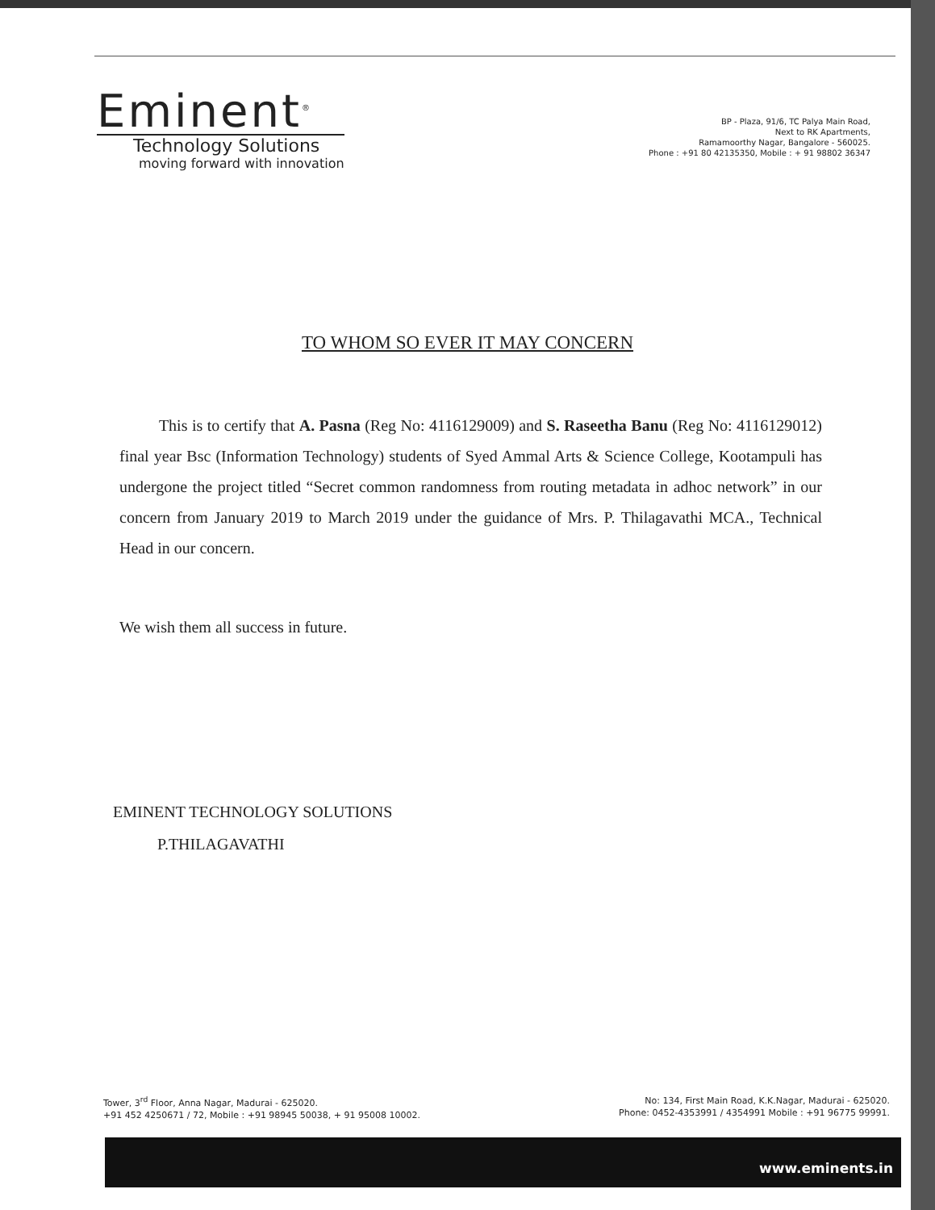Eminent<sup>®</sup>
Technology Solutions
moving forward with innovation
BP - Plaza, 91/6, TC Palya Main Road,
Next to RK Apartments,
Ramamoorthy Nagar, Bangalore - 560025.
Phone : +91 80 42135350, Mobile : + 91 98802 36347
TO WHOM SO EVER IT MAY CONCERN
This is to certify that A. Pasna (Reg No: 4116129009) and S. Raseetha Banu (Reg No: 4116129012) final year Bsc (Information Technology) students of Syed Ammal Arts & Science College, Kootampuli has undergone the project titled “Secret common randomness from routing metadata in adhoc network” in our concern from January 2019 to March 2019 under the guidance of Mrs. P. Thilagavathi MCA., Technical Head in our concern.
We wish them all success in future.
EMINENT TECHNOLOGY SOLUTIONS
P.THILAGAVATHI
Tower, 3<sup>rd</sup> Floor, Anna Nagar, Madurai - 625020.
+91 452 4250671 / 72, Mobile : +91 98945 50038, + 91 95008 10002.
No: 134, First Main Road, K.K.Nagar, Madurai - 625020.
Phone: 0452-4353991 / 4354991 Mobile : +91 96775 99991.
www.eminents.in